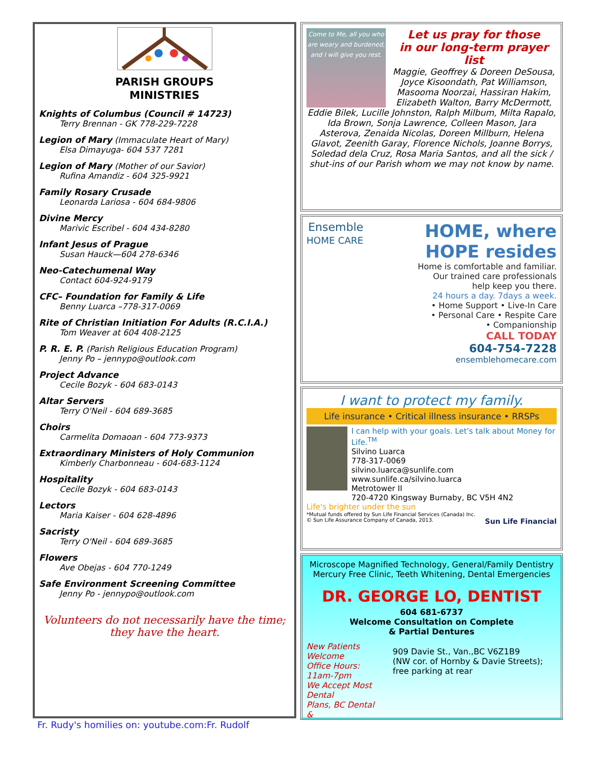PARISH GROUPS
MINISTRIES
Knights of Columbus (Council # 14723)
Terry Brennan - GK 778-229-7228
Legion of Mary (Immaculate Heart of Mary)
Elsa Dimayuga- 604 537 7281
Legion of Mary (Mother of our Savior)
Rufina Amandiz - 604 325-9921
Family Rosary Crusade
Leonarda Lariosa - 604 684-9806
Divine Mercy
Marivic Escribel - 604 434-8280
Infant Jesus of Prague
Susan Hauck—604 278-6346
Neo-Catechumenal Way
Contact 604-924-9179
CFC– Foundation for Family & Life
Benny Luarca –778-317-0069
Rite of Christian Initiation For Adults (R.C.I.A.)
Tom Weaver at 604 408-2125
P. R. E. P. (Parish Religious Education Program)
Jenny Po – jennypo@outlook.com
Project Advance
Cecile Bozyk - 604 683-0143
Altar Servers
Terry O'Neil - 604 689-3685
Choirs
Carmelita Domaoan - 604 773-9373
Extraordinary Ministers of Holy Communion
Kimberly Charbonneau - 604-683-1124
Hospitality
Cecile Bozyk - 604 683-0143
Lectors
Maria Kaiser - 604 628-4896
Sacristy
Terry O'Neil - 604 689-3685
Flowers
Ave Obejas - 604 770-1249
Safe Environment Screening Committee
Jenny Po - jennypo@outlook.com
Volunteers do not necessarily have the time;
they have the heart.
Come to Me, all you who are weary and burdened, and I will give you rest.
Let us pray for those
in our long-term prayer list
Maggie, Geoffrey & Doreen DeSousa, Joyce Kisoondath, Pat Williamson, Masooma Noorzai, Hassiran Hakim, Elizabeth Walton, Barry McDermott, Eddie Bilek, Lucille Johnston, Ralph Milbum, Milta Rapalo, Ida Brown, Sonja Lawrence, Colleen Mason, Jara Asterova, Zenaida Nicolas, Doreen Millburn, Helena Glavot, Zeenith Garay, Florence Nichols, Joanne Borrys, Soledad dela Cruz, Rosa Maria Santos, and all the sick / shut-ins of our Parish whom we may not know by name.
Ensemble
HOME CARE
HOME, where
HOPE resides
Home is comfortable and familiar.
Our trained care professionals
help keep you there.
24 hours a day. 7days a week.
• Home Support • Live-In Care
• Personal Care • Respite Care
• Companionship
CALL TODAY
604-754-7228
ensemblehomecare.com
I want to protect my family.
Life insurance • Critical illness insurance • RRSPs
I can help with your goals. Let's talk about Money for Life.<sup>TM</sup>
Silvino Luarca
778-317-0069
silvino.luarca@sunlife.com
www.sunlife.ca/silvino.luarca
Metrotower II
720-4720 Kingsway Burnaby, BC V5H 4N2
Life's brighter under the sun
*Mutual funds offered by Sun Life Financial Services (Canada) Inc.
© Sun Life Assurance Company of Canada, 2013. Sun Life Financial
Microscope Magnified Technology, General/Family Dentistry
Mercury Free Clinic, Teeth Whitening, Dental Emergencies
DR. GEORGE LO, DENTIST
604 681-6737
Welcome Consultation on Complete
& Partial Dentures
New Patients Welcome
Office Hours: 11am-7pm
We Accept Most Dental
Plans, BC Dental &
909 Davie St., Van.,BC V6Z1B9
(NW cor. of Hornby & Davie Streets); free parking at rear
Fr. Rudy's homilies on: youtube.com:Fr. Rudolf